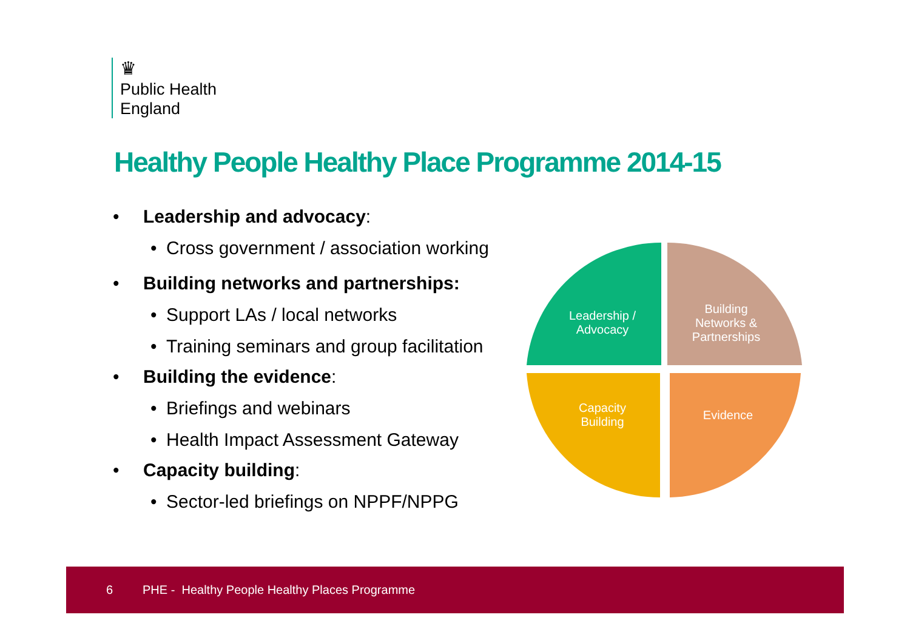♛
Public Health
England
Healthy People Healthy Place Programme 2014-15
• Leadership and advocacy:
• Cross government / association working
• Building networks and partnerships:
• Support LAs / local networks
• Training seminars and group facilitation
• Building the evidence:
• Briefings and webinars
• Health Impact Assessment Gateway
• Capacity building:
• Sector-led briefings on NPPF/NPPG
Leadership /
Advocacy
Building
Networks &
Partnerships
Capacity
Building
Evidence
6 PHE - Healthy People Healthy Places Programme